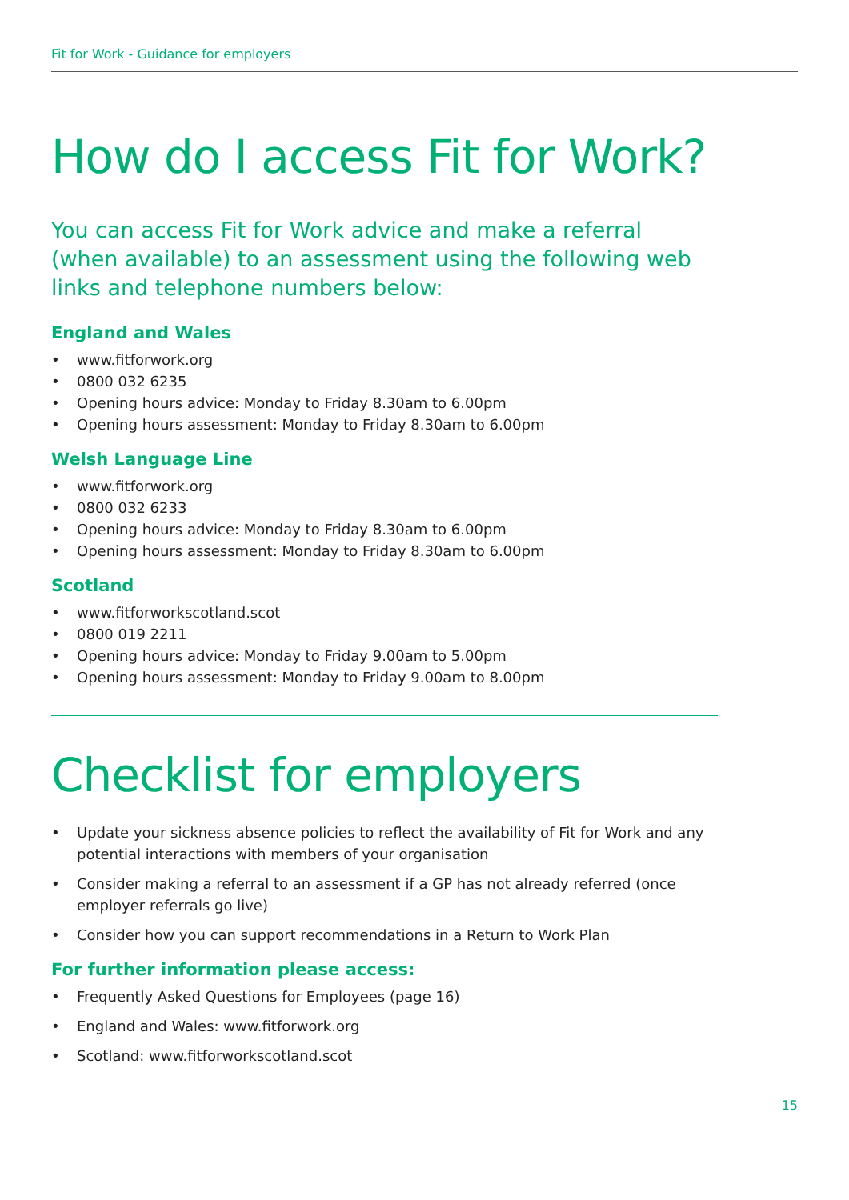Fit for Work - Guidance for employers
How do I access Fit for Work?
You can access Fit for Work advice and make a referral (when available) to an assessment using the following web links and telephone numbers below:
England and Wales
• www.fitforwork.org
• 0800 032 6235
• Opening hours advice: Monday to Friday 8.30am to 6.00pm
• Opening hours assessment: Monday to Friday 8.30am to 6.00pm
Welsh Language Line
• www.fitforwork.org
• 0800 032 6233
• Opening hours advice: Monday to Friday 8.30am to 6.00pm
• Opening hours assessment: Monday to Friday 8.30am to 6.00pm
Scotland
• www.fitforworkscotland.scot
• 0800 019 2211
• Opening hours advice: Monday to Friday 9.00am to 5.00pm
• Opening hours assessment: Monday to Friday 9.00am to 8.00pm
Checklist for employers
• Update your sickness absence policies to reflect the availability of Fit for Work and any potential interactions with members of your organisation
• Consider making a referral to an assessment if a GP has not already referred (once employer referrals go live)
• Consider how you can support recommendations in a Return to Work Plan
For further information please access:
• Frequently Asked Questions for Employees (page 16)
• England and Wales: www.fitforwork.org
• Scotland: www.fitforworkscotland.scot
15